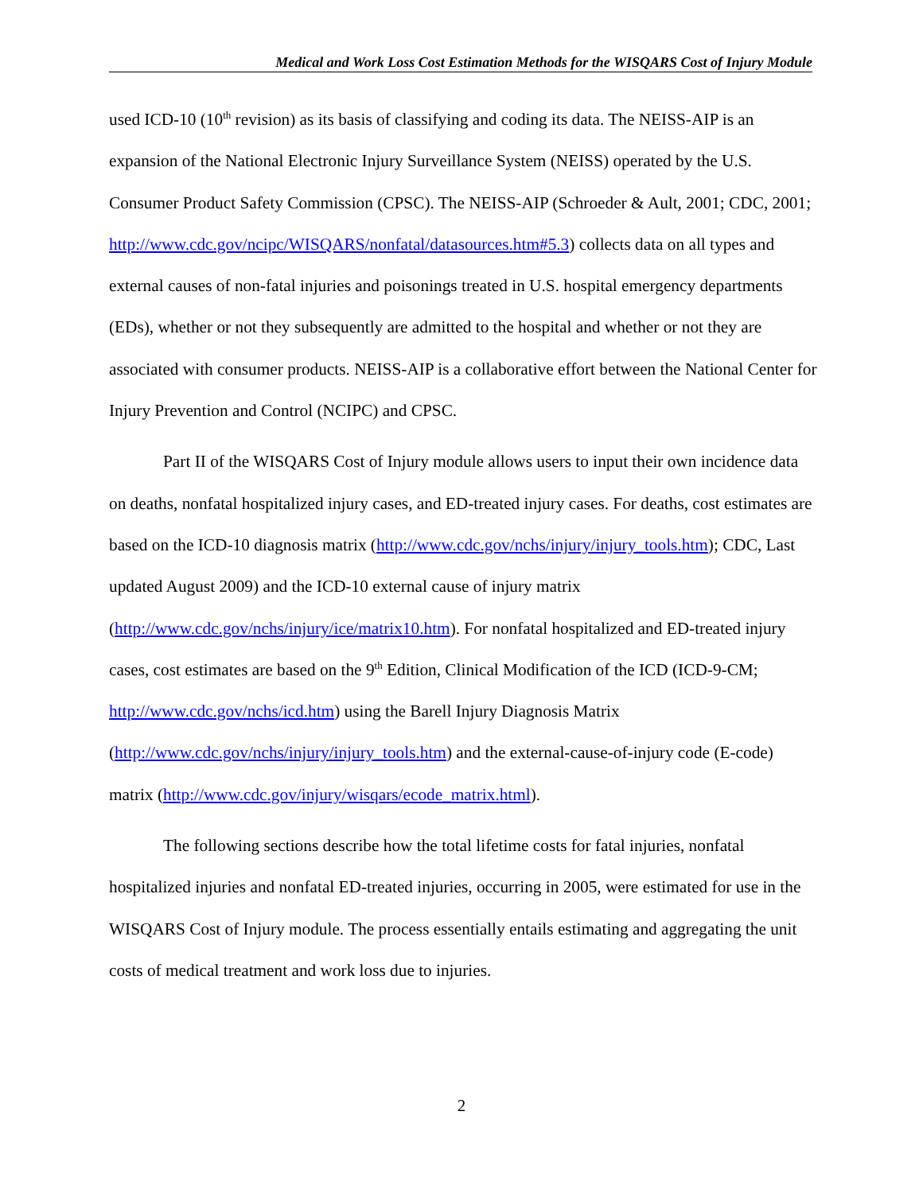Medical and Work Loss Cost Estimation Methods for the WISQARS Cost of Injury Module
used ICD-10 (10<sup>th</sup> revision) as its basis of classifying and coding its data. The NEISS-AIP is an expansion of the National Electronic Injury Surveillance System (NEISS) operated by the U.S. Consumer Product Safety Commission (CPSC). The NEISS-AIP (Schroeder & Ault, 2001; CDC, 2001; http://www.cdc.gov/ncipc/WISQARS/nonfatal/datasources.htm#5.3) collects data on all types and external causes of non-fatal injuries and poisonings treated in U.S. hospital emergency departments (EDs), whether or not they subsequently are admitted to the hospital and whether or not they are associated with consumer products. NEISS-AIP is a collaborative effort between the National Center for Injury Prevention and Control (NCIPC) and CPSC.
Part II of the WISQARS Cost of Injury module allows users to input their own incidence data on deaths, nonfatal hospitalized injury cases, and ED-treated injury cases. For deaths, cost estimates are based on the ICD-10 diagnosis matrix (http://www.cdc.gov/nchs/injury/injury_tools.htm); CDC, Last updated August 2009) and the ICD-10 external cause of injury matrix (http://www.cdc.gov/nchs/injury/ice/matrix10.htm). For nonfatal hospitalized and ED-treated injury cases, cost estimates are based on the 9<sup>th</sup> Edition, Clinical Modification of the ICD (ICD-9-CM; http://www.cdc.gov/nchs/icd.htm) using the Barell Injury Diagnosis Matrix (http://www.cdc.gov/nchs/injury/injury_tools.htm) and the external-cause-of-injury code (E-code) matrix (http://www.cdc.gov/injury/wisqars/ecode_matrix.html).
The following sections describe how the total lifetime costs for fatal injuries, nonfatal hospitalized injuries and nonfatal ED-treated injuries, occurring in 2005, were estimated for use in the WISQARS Cost of Injury module. The process essentially entails estimating and aggregating the unit costs of medical treatment and work loss due to injuries.
2